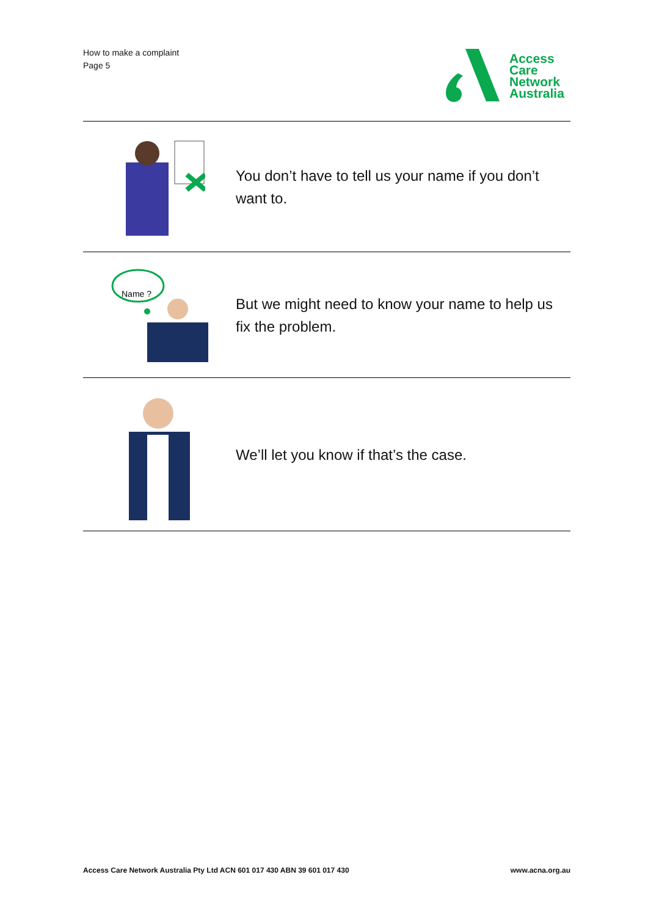How to make a complaint
Page 5
Access
Care
Network
Australia
You don’t have to tell us your name if you don’t want to.
Name ?
But we might need to know your name to help us fix the problem.
We’ll let you know if that’s the case.
Access Care Network Australia Pty Ltd ACN 601 017 430 ABN 39 601 017 430 www.acna.org.au